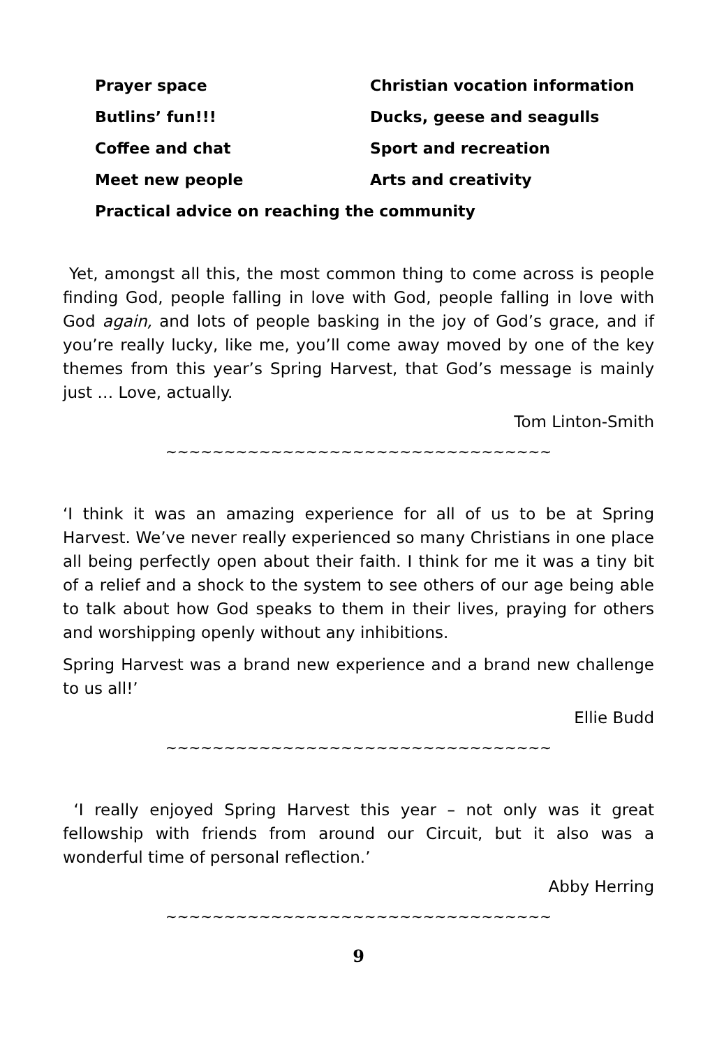Prayer space
Christian vocation information
Butlins’ fun!!!
Ducks, geese and seagulls
Coffee and chat
Sport and recreation
Meet new people
Arts and creativity
Practical advice on reaching the community
Yet, amongst all this, the most common thing to come across is people finding God, people falling in love with God, people falling in love with God again, and lots of people basking in the joy of God’s grace, and if you’re really lucky, like me, you’ll come away moved by one of the key themes from this year’s Spring Harvest, that God’s message is mainly just … Love, actually.
Tom Linton-Smith
~~~~~~~~~~~~~~~~~~~~~~~~~~~~~~~~~
‘I think it was an amazing experience for all of us to be at Spring Harvest. We’ve never really experienced so many Christians in one place all being perfectly open about their faith. I think for me it was a tiny bit of a relief and a shock to the system to see others of our age being able to talk about how God speaks to them in their lives, praying for others and worshipping openly without any inhibitions.
Spring Harvest was a brand new experience and a brand new challenge to us all!’
Ellie Budd
~~~~~~~~~~~~~~~~~~~~~~~~~~~~~~~~~
‘I really enjoyed Spring Harvest this year – not only was it great fellowship with friends from around our Circuit, but it also was a wonderful time of personal reflection.’
Abby Herring
~~~~~~~~~~~~~~~~~~~~~~~~~~~~~~~~~
9